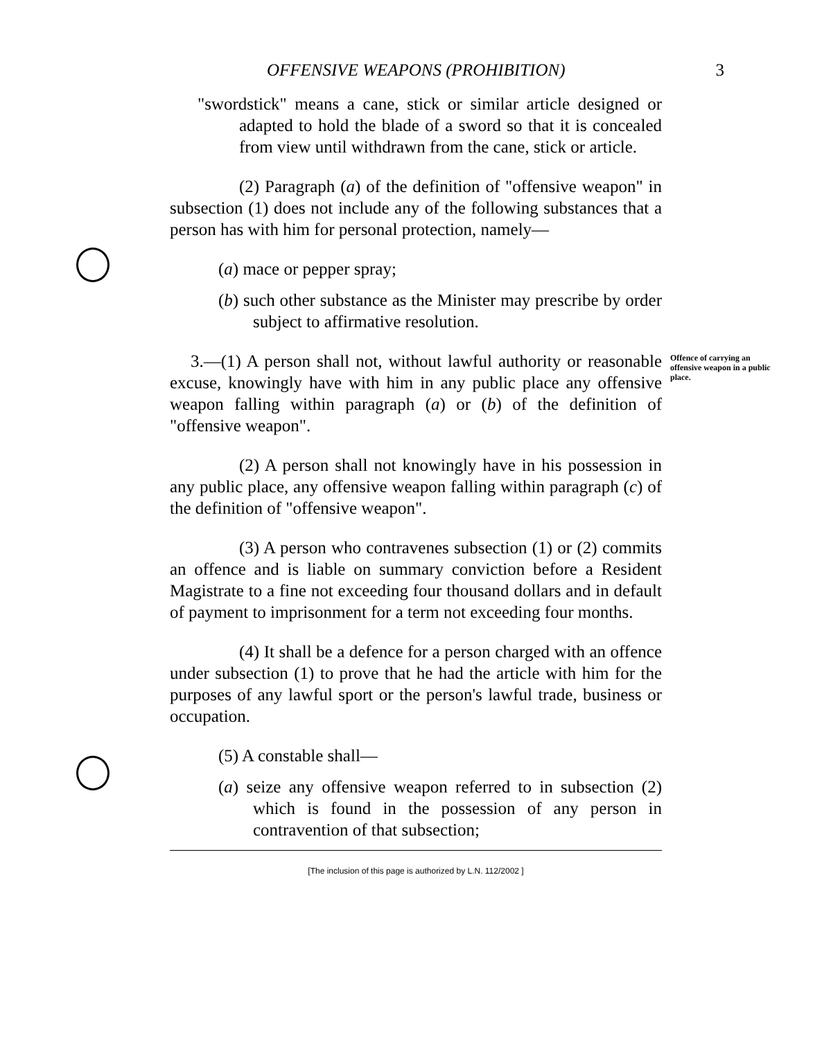OFFENSIVE WEAPONS (PROHIBITION) 3
"swordstick" means a cane, stick or similar article designed or adapted to hold the blade of a sword so that it is concealed from view until withdrawn from the cane, stick or article.
(2) Paragraph (a) of the definition of "offensive weapon" in subsection (1) does not include any of the following substances that a person has with him for personal protection, namely—
(a) mace or pepper spray;
(b) such other substance as the Minister may prescribe by order subject to affirmative resolution.
3.—(1) A person shall not, without lawful authority or reasonable excuse, knowingly have with him in any public place any offensive weapon falling within paragraph (a) or (b) of the definition of "offensive weapon".
Offence of carrying an offensive weapon in a public place.
(2) A person shall not knowingly have in his possession in any public place, any offensive weapon falling within paragraph (c) of the definition of "offensive weapon".
(3) A person who contravenes subsection (1) or (2) commits an offence and is liable on summary conviction before a Resident Magistrate to a fine not exceeding four thousand dollars and in default of payment to imprisonment for a term not exceeding four months.
(4) It shall be a defence for a person charged with an offence under subsection (1) to prove that he had the article with him for the purposes of any lawful sport or the person's lawful trade, business or occupation.
(5) A constable shall—
(a) seize any offensive weapon referred to in subsection (2) which is found in the possession of any person in contravention of that subsection;
[The inclusion of this page is authorized by L.N. 112/2002 ]